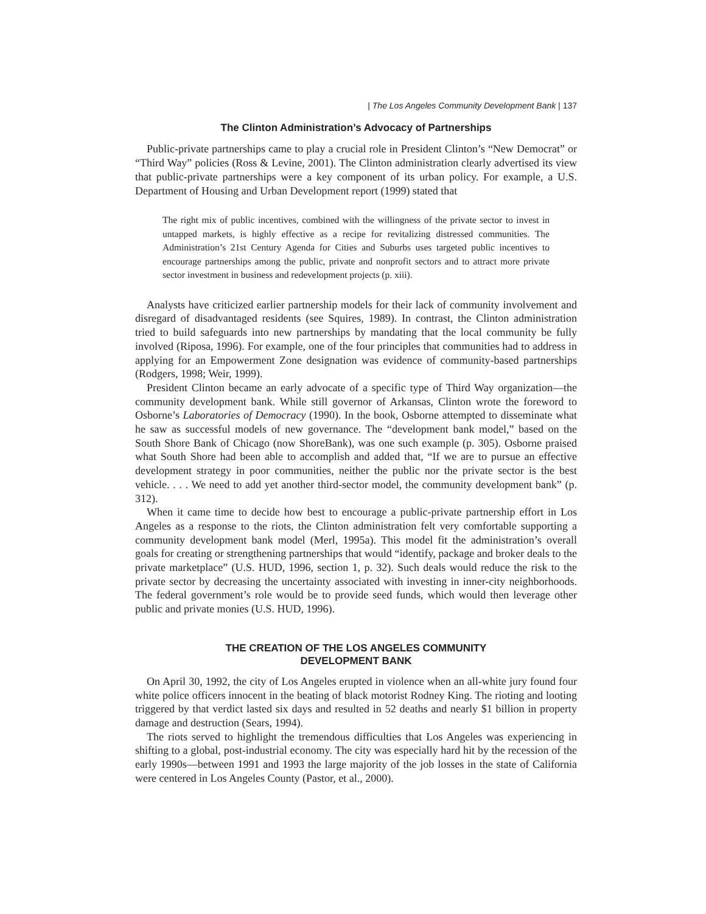| The Los Angeles Community Development Bank | 137
The Clinton Administration’s Advocacy of Partnerships
Public-private partnerships came to play a crucial role in President Clinton’s “New Democrat” or “Third Way” policies (Ross & Levine, 2001). The Clinton administration clearly advertised its view that public-private partnerships were a key component of its urban policy. For example, a U.S. Department of Housing and Urban Development report (1999) stated that
The right mix of public incentives, combined with the willingness of the private sector to invest in untapped markets, is highly effective as a recipe for revitalizing distressed communities. The Administration’s 21st Century Agenda for Cities and Suburbs uses targeted public incentives to encourage partnerships among the public, private and nonprofit sectors and to attract more private sector investment in business and redevelopment projects (p. xiii).
Analysts have criticized earlier partnership models for their lack of community involvement and disregard of disadvantaged residents (see Squires, 1989). In contrast, the Clinton administration tried to build safeguards into new partnerships by mandating that the local community be fully involved (Riposa, 1996). For example, one of the four principles that communities had to address in applying for an Empowerment Zone designation was evidence of community-based partnerships (Rodgers, 1998; Weir, 1999).
President Clinton became an early advocate of a specific type of Third Way organization—the community development bank. While still governor of Arkansas, Clinton wrote the foreword to Osborne’s Laboratories of Democracy (1990). In the book, Osborne attempted to disseminate what he saw as successful models of new governance. The “development bank model,” based on the South Shore Bank of Chicago (now ShoreBank), was one such example (p. 305). Osborne praised what South Shore had been able to accomplish and added that, “If we are to pursue an effective development strategy in poor communities, neither the public nor the private sector is the best vehicle. . . . We need to add yet another third-sector model, the community development bank” (p. 312).
When it came time to decide how best to encourage a public-private partnership effort in Los Angeles as a response to the riots, the Clinton administration felt very comfortable supporting a community development bank model (Merl, 1995a). This model fit the administration’s overall goals for creating or strengthening partnerships that would “identify, package and broker deals to the private marketplace” (U.S. HUD, 1996, section 1, p. 32). Such deals would reduce the risk to the private sector by decreasing the uncertainty associated with investing in inner-city neighborhoods. The federal government’s role would be to provide seed funds, which would then leverage other public and private monies (U.S. HUD, 1996).
THE CREATION OF THE LOS ANGELES COMMUNITY
DEVELOPMENT BANK
On April 30, 1992, the city of Los Angeles erupted in violence when an all-white jury found four white police officers innocent in the beating of black motorist Rodney King. The rioting and looting triggered by that verdict lasted six days and resulted in 52 deaths and nearly $1 billion in property damage and destruction (Sears, 1994).
The riots served to highlight the tremendous difficulties that Los Angeles was experiencing in shifting to a global, post-industrial economy. The city was especially hard hit by the recession of the early 1990s—between 1991 and 1993 the large majority of the job losses in the state of California were centered in Los Angeles County (Pastor, et al., 2000).